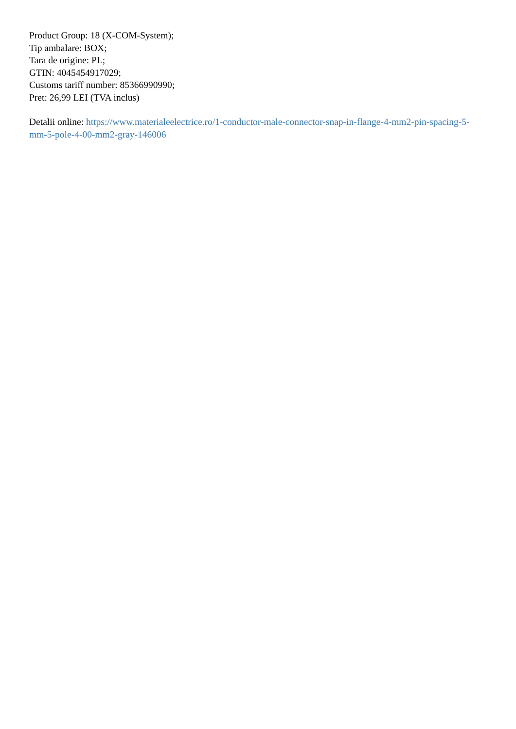Product Group: 18 (X-COM-System);
Tip ambalare: BOX;
Tara de origine: PL;
GTIN: 4045454917029;
Customs tariff number: 85366990990;
Pret: 26,99 LEI (TVA inclus)
Detalii online: https://www.materialeelectrice.ro/1-conductor-male-connector-snap-in-flange-4-mm2-pin-spacing-5-mm-5-pole-4-00-mm2-gray-146006